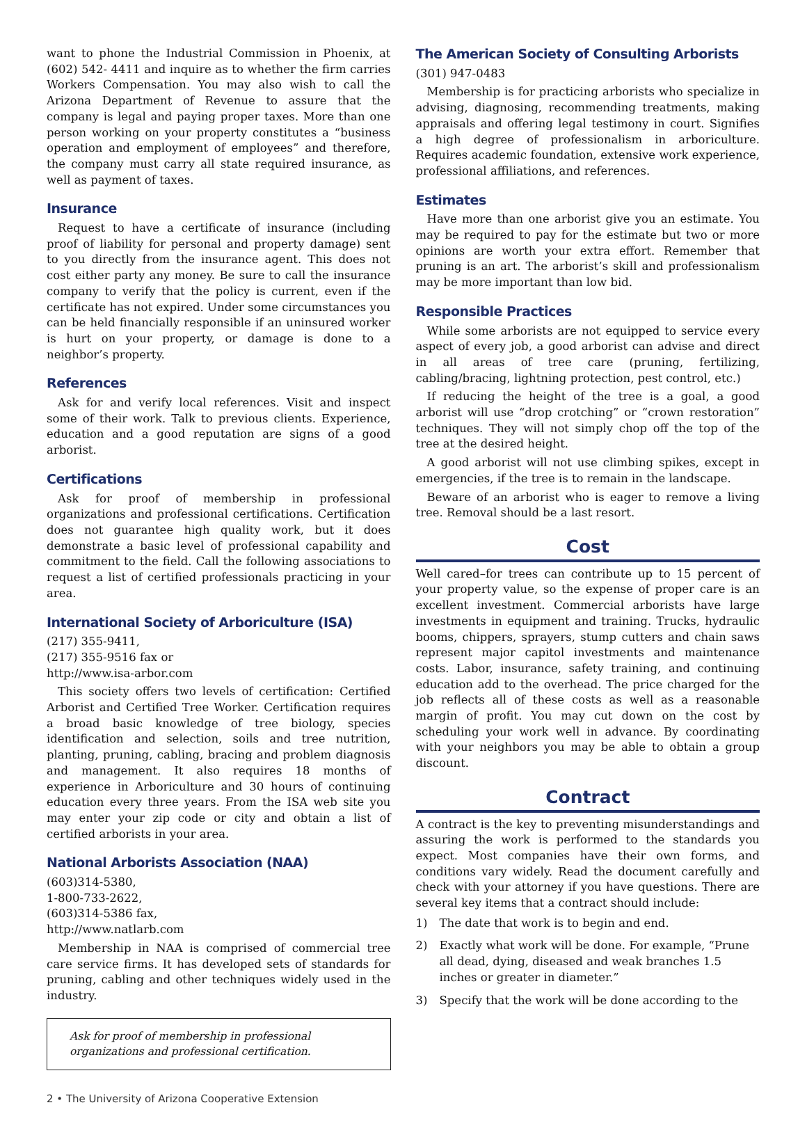want to phone the Industrial Commission in Phoenix, at (602) 542- 4411 and inquire as to whether the firm carries Workers Compensation. You may also wish to call the Arizona Department of Revenue to assure that the company is legal and paying proper taxes. More than one person working on your property constitutes a “business operation and employment of employees” and therefore, the company must carry all state required insurance, as well as payment of taxes.
Insurance
Request to have a certificate of insurance (including proof of liability for personal and property damage) sent to you directly from the insurance agent. This does not cost either party any money. Be sure to call the insurance company to verify that the policy is current, even if the certificate has not expired. Under some circumstances you can be held financially responsible if an uninsured worker is hurt on your property, or damage is done to a neighbor’s property.
References
Ask for and verify local references. Visit and inspect some of their work. Talk to previous clients. Experience, education and a good reputation are signs of a good arborist.
Certifications
Ask for proof of membership in professional organizations and professional certifications. Certification does not guarantee high quality work, but it does demonstrate a basic level of professional capability and commitment to the field. Call the following associations to request a list of certified professionals practicing in your area.
International Society of Arboriculture (ISA)
(217) 355-9411,
(217) 355-9516 fax or
http://www.isa-arbor.com
This society offers two levels of certification: Certified Arborist and Certified Tree Worker. Certification requires a broad basic knowledge of tree biology, species identification and selection, soils and tree nutrition, planting, pruning, cabling, bracing and problem diagnosis and management. It also requires 18 months of experience in Arboriculture and 30 hours of continuing education every three years. From the ISA web site you may enter your zip code or city and obtain a list of certified arborists in your area.
National Arborists Association (NAA)
(603)314-5380,
1-800-733-2622,
(603)314-5386 fax,
http://www.natlarb.com
Membership in NAA is comprised of commercial tree care service firms. It has developed sets of standards for pruning, cabling and other techniques widely used in the industry.
Ask for proof of membership in professional organizations and professional certification.
The American Society of Consulting Arborists
(301) 947-0483
Membership is for practicing arborists who specialize in advising, diagnosing, recommending treatments, making appraisals and offering legal testimony in court. Signifies a high degree of professionalism in arboriculture. Requires academic foundation, extensive work experience, professional affiliations, and references.
Estimates
Have more than one arborist give you an estimate. You may be required to pay for the estimate but two or more opinions are worth your extra effort. Remember that pruning is an art. The arborist’s skill and professionalism may be more important than low bid.
Responsible Practices
While some arborists are not equipped to service every aspect of every job, a good arborist can advise and direct in all areas of tree care (pruning, fertilizing, cabling/bracing, lightning protection, pest control, etc.)
If reducing the height of the tree is a goal, a good arborist will use “drop crotching” or “crown restoration” techniques. They will not simply chop off the top of the tree at the desired height.
A good arborist will not use climbing spikes, except in emergencies, if the tree is to remain in the landscape.
Beware of an arborist who is eager to remove a living tree. Removal should be a last resort.
Cost
Well cared–for trees can contribute up to 15 percent of your property value, so the expense of proper care is an excellent investment. Commercial arborists have large investments in equipment and training. Trucks, hydraulic booms, chippers, sprayers, stump cutters and chain saws represent major capitol investments and maintenance costs. Labor, insurance, safety training, and continuing education add to the overhead. The price charged for the job reflects all of these costs as well as a reasonable margin of profit. You may cut down on the cost by scheduling your work well in advance. By coordinating with your neighbors you may be able to obtain a group discount.
Contract
A contract is the key to preventing misunderstandings and assuring the work is performed to the standards you expect. Most companies have their own forms, and conditions vary widely. Read the document carefully and check with your attorney if you have questions. There are several key items that a contract should include:
1) The date that work is to begin and end.
2) Exactly what work will be done. For example, “Prune all dead, dying, diseased and weak branches 1.5 inches or greater in diameter.”
3) Specify that the work will be done according to the
2 • The University of Arizona Cooperative Extension